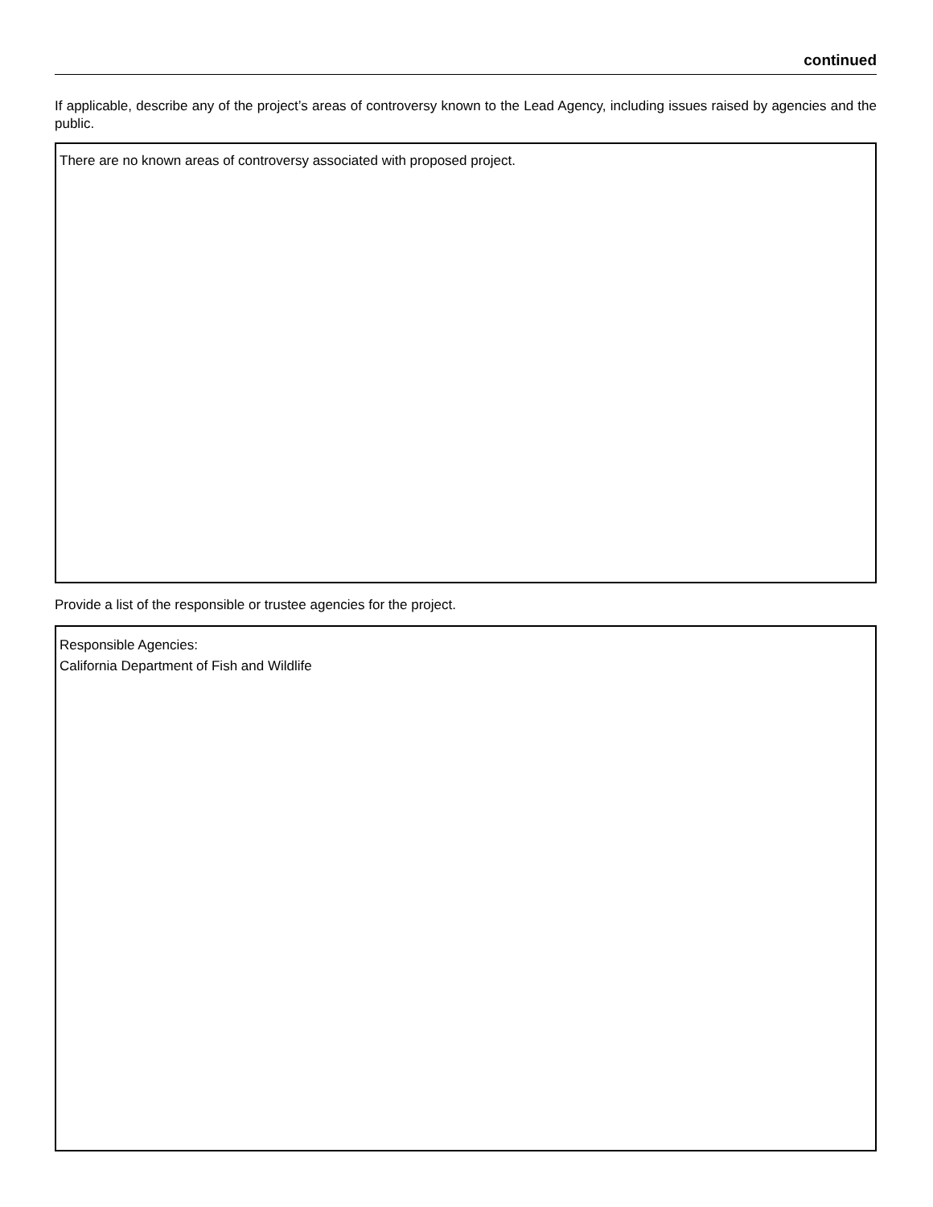continued
If applicable, describe any of the project’s areas of controversy known to the Lead Agency, including issues raised by agencies and the public.
There are no known areas of controversy associated with proposed project.
Provide a list of the responsible or trustee agencies for the project.
Responsible Agencies:
California Department of Fish and Wildlife